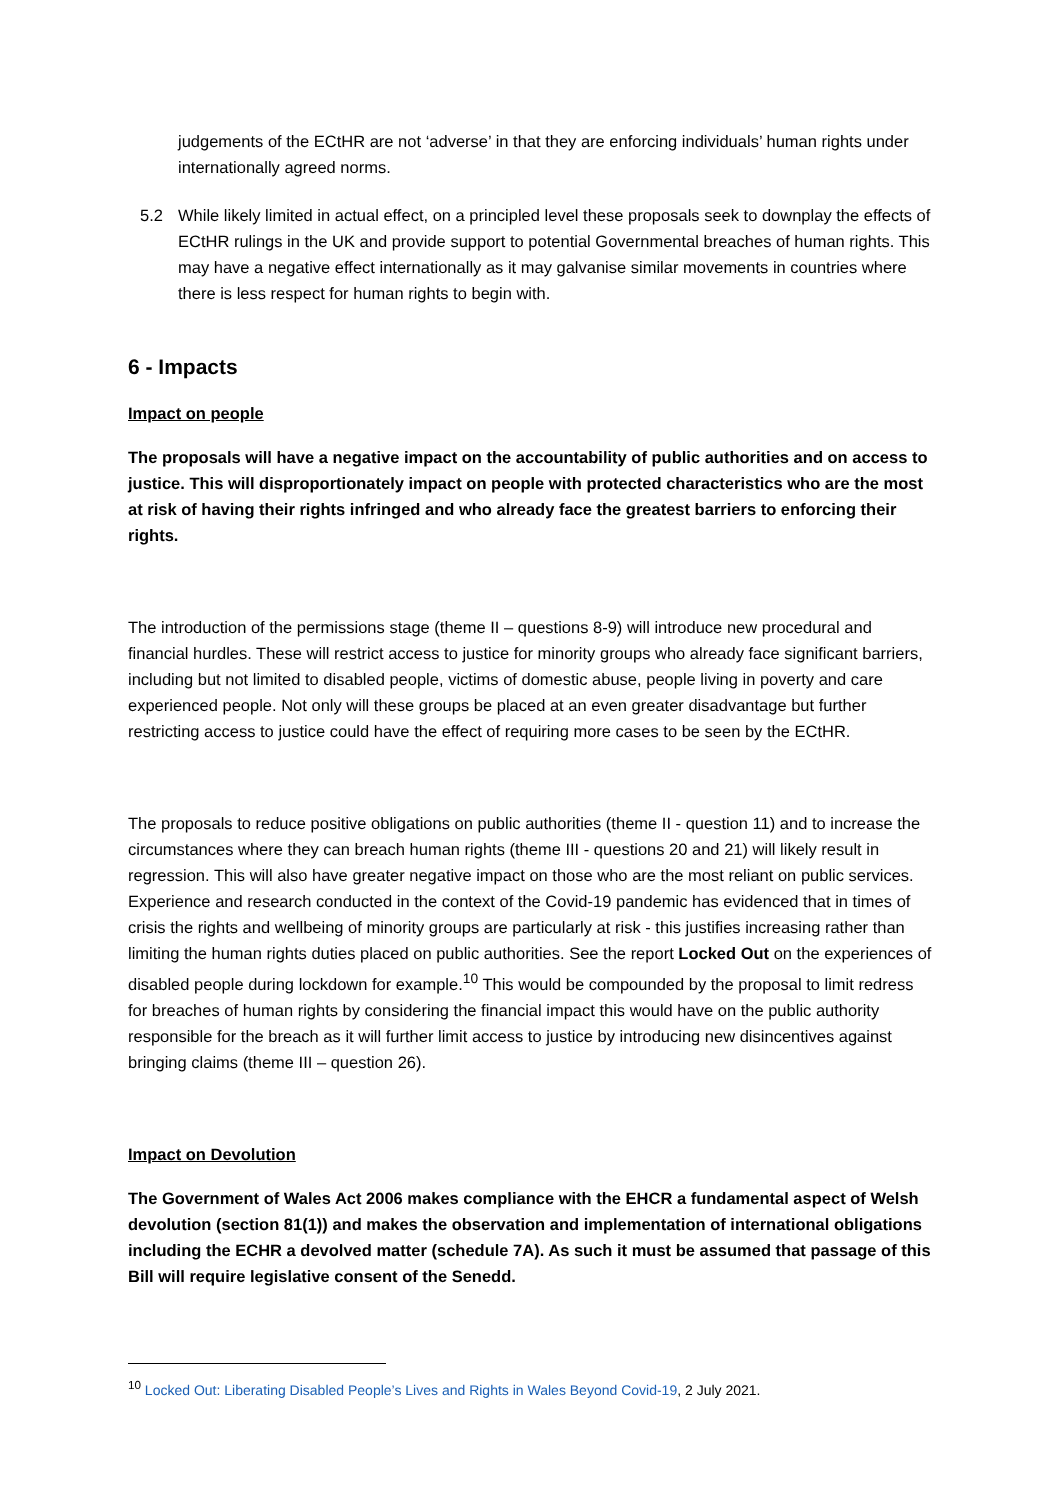judgements of the ECtHR are not ‘adverse’ in that they are enforcing individuals’ human rights under internationally agreed norms.
5.2 While likely limited in actual effect, on a principled level these proposals seek to downplay the effects of ECtHR rulings in the UK and provide support to potential Governmental breaches of human rights. This may have a negative effect internationally as it may galvanise similar movements in countries where there is less respect for human rights to begin with.
6 - Impacts
Impact on people
The proposals will have a negative impact on the accountability of public authorities and on access to justice. This will disproportionately impact on people with protected characteristics who are the most at risk of having their rights infringed and who already face the greatest barriers to enforcing their rights.
The introduction of the permissions stage (theme II – questions 8-9) will introduce new procedural and financial hurdles. These will restrict access to justice for minority groups who already face significant barriers, including but not limited to disabled people, victims of domestic abuse, people living in poverty and care experienced people. Not only will these groups be placed at an even greater disadvantage but further restricting access to justice could have the effect of requiring more cases to be seen by the ECtHR.
The proposals to reduce positive obligations on public authorities (theme II - question 11) and to increase the circumstances where they can breach human rights (theme III - questions 20 and 21) will likely result in regression. This will also have greater negative impact on those who are the most reliant on public services. Experience and research conducted in the context of the Covid-19 pandemic has evidenced that in times of crisis the rights and wellbeing of minority groups are particularly at risk - this justifies increasing rather than limiting the human rights duties placed on public authorities. See the report Locked Out on the experiences of disabled people during lockdown for example.<sup>10</sup> This would be compounded by the proposal to limit redress for breaches of human rights by considering the financial impact this would have on the public authority responsible for the breach as it will further limit access to justice by introducing new disincentives against bringing claims (theme III – question 26).
Impact on Devolution
The Government of Wales Act 2006 makes compliance with the EHCR a fundamental aspect of Welsh devolution (section 81(1)) and makes the observation and implementation of international obligations including the ECHR a devolved matter (schedule 7A). As such it must be assumed that passage of this Bill will require legislative consent of the Senedd.
<sup>10</sup> Locked Out: Liberating Disabled People’s Lives and Rights in Wales Beyond Covid-19, 2 July 2021.